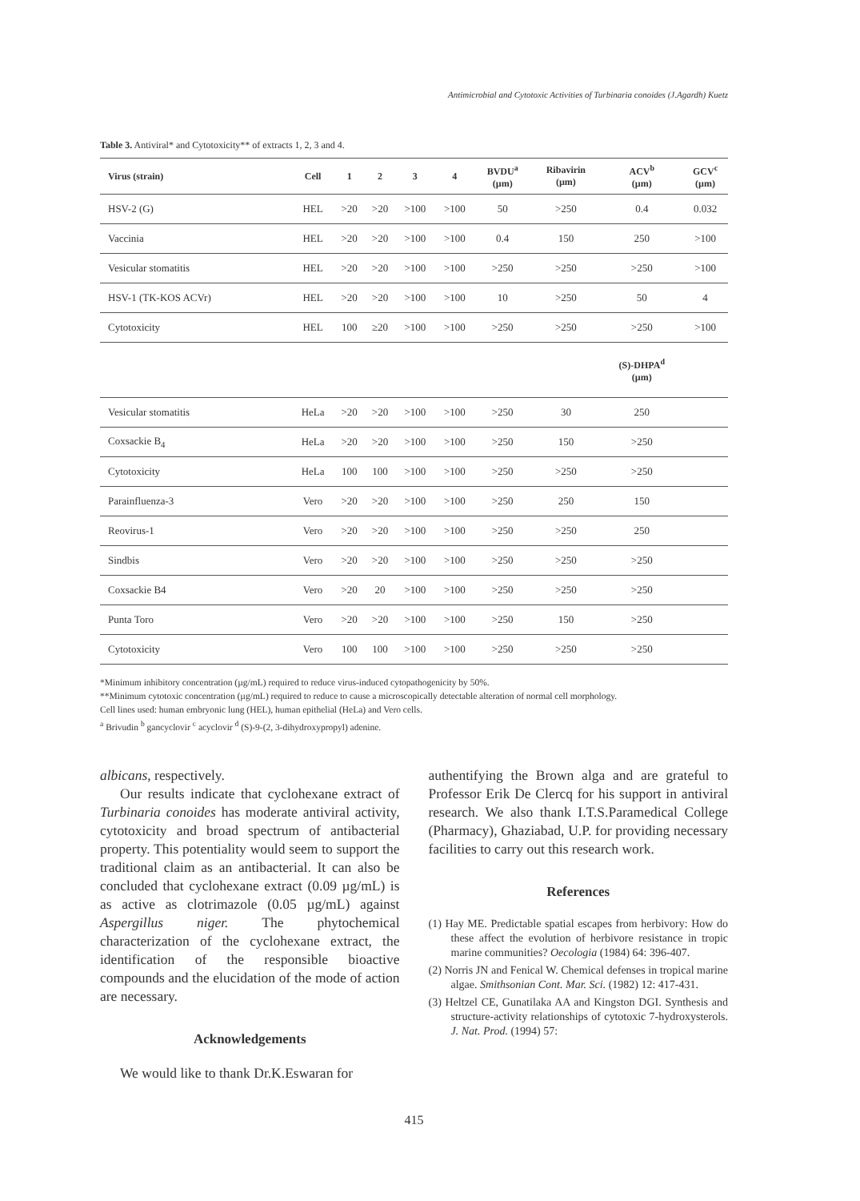Antimicrobial and Cytotoxic Activities of Turbinaria conoides (J.Agardh) Kuetz
Table 3. Antiviral* and Cytotoxicity** of extracts 1, 2, 3 and 4.
| Virus (strain) | Cell | 1 | 2 | 3 | 4 | BVDU<sup>a</sup> (µm) | Ribavirin (µm) | ACV<sup>b</sup> (µm) | GCV<sup>c</sup> (µm) |
| --- | --- | --- | --- | --- | --- | --- | --- | --- | --- |
| HSV-2 (G) | HEL | >20 | >20 | >100 | >100 | 50 | >250 | 0.4 | 0.032 |
| Vaccinia | HEL | >20 | >20 | >100 | >100 | 0.4 | 150 | 250 | >100 |
| Vesicular stomatitis | HEL | >20 | >20 | >100 | >100 | >250 | >250 | >250 | >100 |
| HSV-1 (TK-KOS ACVr) | HEL | >20 | >20 | >100 | >100 | 10 | >250 | 50 | 4 |
| Cytotoxicity | HEL | 100 | ≥20 | >100 | >100 | >250 | >250 | >250 | >100 |
| | | | | | | | | (S)-DHPA<sup>d</sup> (µm) | |
| Vesicular stomatitis | HeLa | >20 | >20 | >100 | >100 | >250 | 30 | 250 | |
| Coxsackie B<sub>4</sub> | HeLa | >20 | >20 | >100 | >100 | >250 | 150 | >250 | |
| Cytotoxicity | HeLa | 100 | 100 | >100 | >100 | >250 | >250 | >250 | |
| Parainfluenza-3 | Vero | >20 | >20 | >100 | >100 | >250 | 250 | 150 | |
| Reovirus-1 | Vero | >20 | >20 | >100 | >100 | >250 | >250 | 250 | |
| Sindbis | Vero | >20 | >20 | >100 | >100 | >250 | >250 | >250 | |
| Coxsackie B4 | Vero | >20 | 20 | >100 | >100 | >250 | >250 | >250 | |
| Punta Toro | Vero | >20 | >20 | >100 | >100 | >250 | 150 | >250 | |
| Cytotoxicity | Vero | 100 | 100 | >100 | >100 | >250 | >250 | >250 | |
*Minimum inhibitory concentration (µg/mL) required to reduce virus-induced cytopathogenicity by 50%.
**Minimum cytotoxic concentration (µg/mL) required to reduce to cause a microscopically detectable alteration of normal cell morphology.
Cell lines used: human embryonic lung (HEL), human epithelial (HeLa) and Vero cells.
<sup>a</sup> Brivudin <sup>b</sup> gancyclovir <sup>c</sup> acyclovir <sup>d</sup> (S)-9-(2, 3-dihydroxypropyl) adenine.
albicans, respectively.
Our results indicate that cyclohexane extract of Turbinaria conoides has moderate antiviral activity, cytotoxicity and broad spectrum of antibacterial property. This potentiality would seem to support the traditional claim as an antibacterial. It can also be concluded that cyclohexane extract (0.09 µg/mL) is as active as clotrimazole (0.05 µg/mL) against Aspergillus niger. The phytochemical characterization of the cyclohexane extract, the identification of the responsible bioactive compounds and the elucidation of the mode of action are necessary.
Acknowledgements
We would like to thank Dr.K.Eswaran for
authentifying the Brown alga and are grateful to Professor Erik De Clercq for his support in antiviral research. We also thank I.T.S.Paramedical College (Pharmacy), Ghaziabad, U.P. for providing necessary facilities to carry out this research work.
References
(1) Hay ME. Predictable spatial escapes from herbivory: How do these affect the evolution of herbivore resistance in tropic marine communities? Oecologia (1984) 64: 396-407.
(2) Norris JN and Fenical W. Chemical defenses in tropical marine algae. Smithsonian Cont. Mar. Sci. (1982) 12: 417-431.
(3) Heltzel CE, Gunatilaka AA and Kingston DGI. Synthesis and structure-activity relationships of cytotoxic 7-hydroxysterols. J. Nat. Prod. (1994) 57:
415